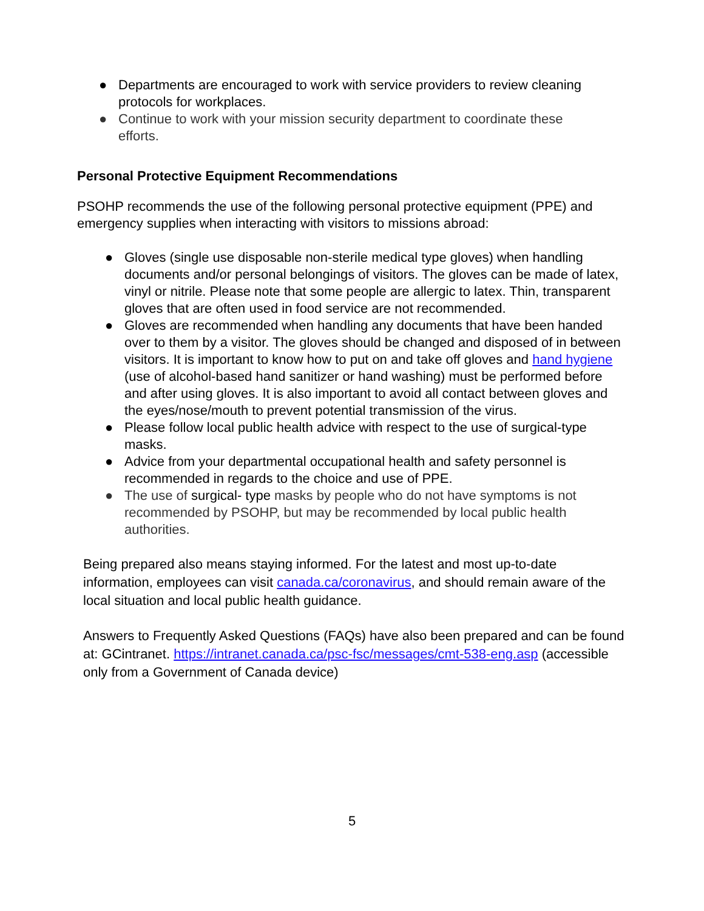● Departments are encouraged to work with service providers to review cleaning protocols for workplaces.
● Continue to work with your mission security department to coordinate these efforts.
Personal Protective Equipment Recommendations
PSOHP recommends the use of the following personal protective equipment (PPE) and emergency supplies when interacting with visitors to missions abroad:
● Gloves (single use disposable non-sterile medical type gloves) when handling documents and/or personal belongings of visitors. The gloves can be made of latex, vinyl or nitrile. Please note that some people are allergic to latex. Thin, transparent gloves that are often used in food service are not recommended.
● Gloves are recommended when handling any documents that have been handed over to them by a visitor. The gloves should be changed and disposed of in between visitors. It is important to know how to put on and take off gloves and hand hygiene (use of alcohol-based hand sanitizer or hand washing) must be performed before and after using gloves. It is also important to avoid all contact between gloves and the eyes/nose/mouth to prevent potential transmission of the virus.
● Please follow local public health advice with respect to the use of surgical-type masks.
● Advice from your departmental occupational health and safety personnel is recommended in regards to the choice and use of PPE.
● The use of surgical- type masks by people who do not have symptoms is not recommended by PSOHP, but may be recommended by local public health authorities.
Being prepared also means staying informed. For the latest and most up-to-date information, employees can visit canada.ca/coronavirus, and should remain aware of the local situation and local public health guidance.
Answers to Frequently Asked Questions (FAQs) have also been prepared and can be found at: GCintranet. https://intranet.canada.ca/psc-fsc/messages/cmt-538-eng.asp (accessible only from a Government of Canada device)
5